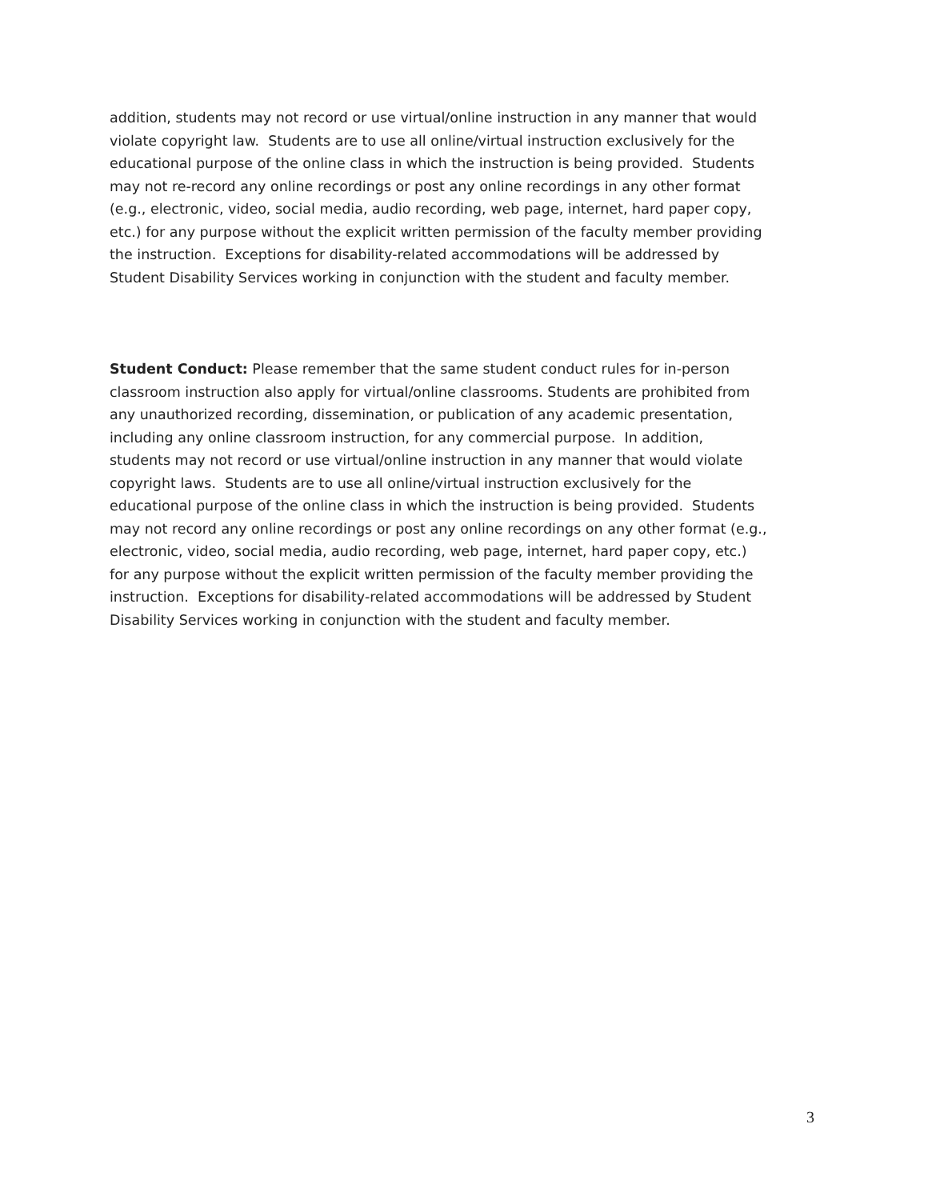addition, students may not record or use virtual/online instruction in any manner that would violate copyright law. Students are to use all online/virtual instruction exclusively for the educational purpose of the online class in which the instruction is being provided. Students may not re-record any online recordings or post any online recordings in any other format (e.g., electronic, video, social media, audio recording, web page, internet, hard paper copy, etc.) for any purpose without the explicit written permission of the faculty member providing the instruction. Exceptions for disability-related accommodations will be addressed by Student Disability Services working in conjunction with the student and faculty member.
Student Conduct: Please remember that the same student conduct rules for in-person classroom instruction also apply for virtual/online classrooms. Students are prohibited from any unauthorized recording, dissemination, or publication of any academic presentation, including any online classroom instruction, for any commercial purpose. In addition, students may not record or use virtual/online instruction in any manner that would violate copyright laws. Students are to use all online/virtual instruction exclusively for the educational purpose of the online class in which the instruction is being provided. Students may not record any online recordings or post any online recordings on any other format (e.g., electronic, video, social media, audio recording, web page, internet, hard paper copy, etc.) for any purpose without the explicit written permission of the faculty member providing the instruction. Exceptions for disability-related accommodations will be addressed by Student Disability Services working in conjunction with the student and faculty member.
3